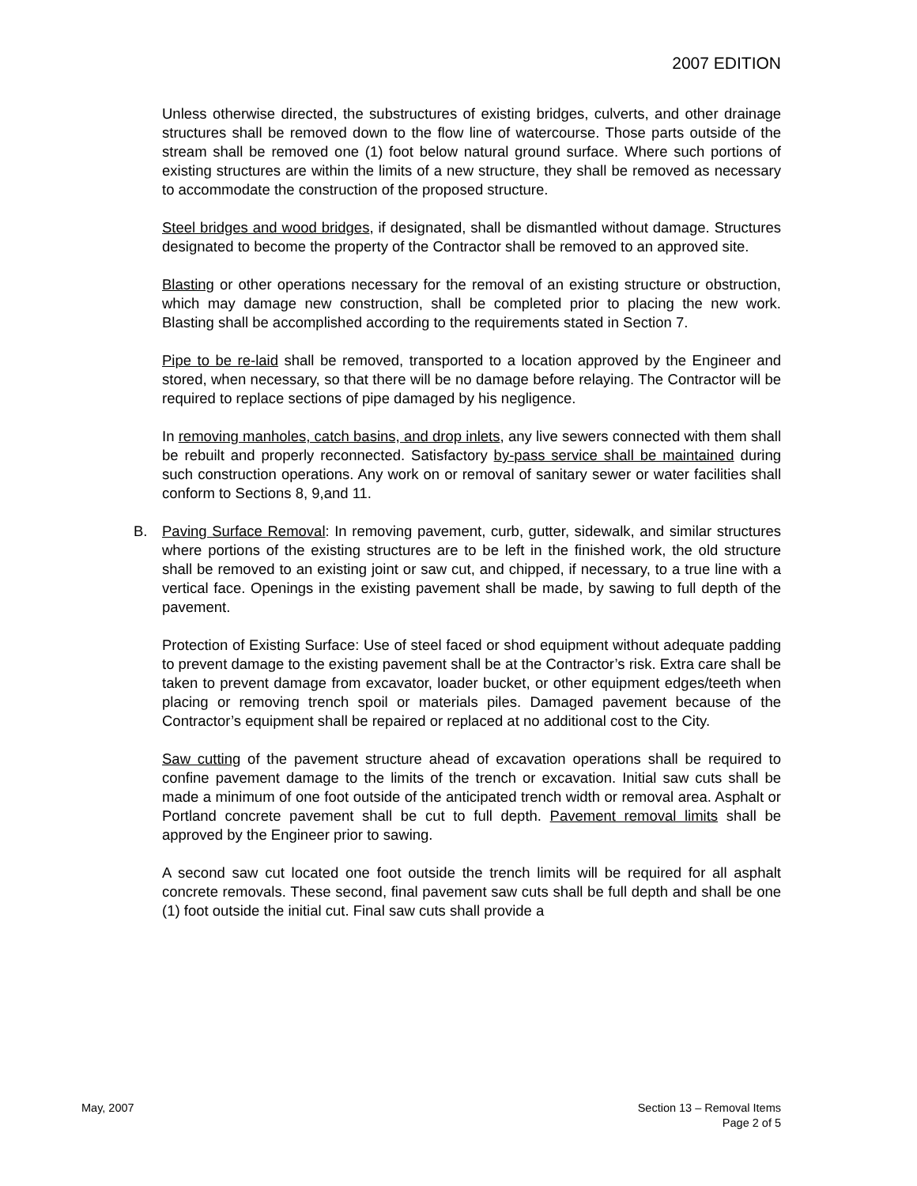2007 EDITION
Unless otherwise directed, the substructures of existing bridges, culverts, and other drainage structures shall be removed down to the flow line of watercourse. Those parts outside of the stream shall be removed one (1) foot below natural ground surface. Where such portions of existing structures are within the limits of a new structure, they shall be removed as necessary to accommodate the construction of the proposed structure.
Steel bridges and wood bridges, if designated, shall be dismantled without damage. Structures designated to become the property of the Contractor shall be removed to an approved site.
Blasting or other operations necessary for the removal of an existing structure or obstruction, which may damage new construction, shall be completed prior to placing the new work. Blasting shall be accomplished according to the requirements stated in Section 7.
Pipe to be re-laid shall be removed, transported to a location approved by the Engineer and stored, when necessary, so that there will be no damage before relaying. The Contractor will be required to replace sections of pipe damaged by his negligence.
In removing manholes, catch basins, and drop inlets, any live sewers connected with them shall be rebuilt and properly reconnected. Satisfactory by-pass service shall be maintained during such construction operations. Any work on or removal of sanitary sewer or water facilities shall conform to Sections 8, 9,and 11.
B. Paving Surface Removal: In removing pavement, curb, gutter, sidewalk, and similar structures where portions of the existing structures are to be left in the finished work, the old structure shall be removed to an existing joint or saw cut, and chipped, if necessary, to a true line with a vertical face. Openings in the existing pavement shall be made, by sawing to full depth of the pavement.
Protection of Existing Surface: Use of steel faced or shod equipment without adequate padding to prevent damage to the existing pavement shall be at the Contractor’s risk. Extra care shall be taken to prevent damage from excavator, loader bucket, or other equipment edges/teeth when placing or removing trench spoil or materials piles. Damaged pavement because of the Contractor’s equipment shall be repaired or replaced at no additional cost to the City.
Saw cutting of the pavement structure ahead of excavation operations shall be required to confine pavement damage to the limits of the trench or excavation. Initial saw cuts shall be made a minimum of one foot outside of the anticipated trench width or removal area. Asphalt or Portland concrete pavement shall be cut to full depth. Pavement removal limits shall be approved by the Engineer prior to sawing.
A second saw cut located one foot outside the trench limits will be required for all asphalt concrete removals. These second, final pavement saw cuts shall be full depth and shall be one (1) foot outside the initial cut. Final saw cuts shall provide a
May, 2007 Section 13 – Removal Items
Page 2 of 5